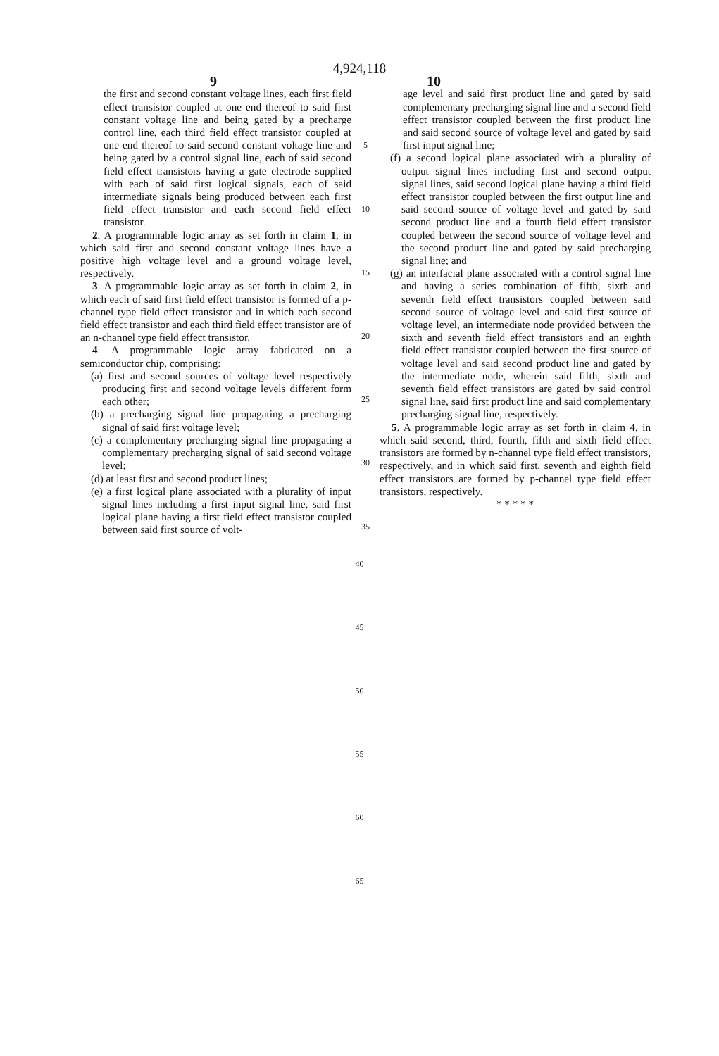4,924,118
9 10
the first and second constant voltage lines, each first field effect transistor coupled at one end thereof to said first constant voltage line and being gated by a precharge control line, each third field effect transistor coupled at one end thereof to said second constant voltage line and being gated by a control signal line, each of said second field effect transistors having a gate electrode supplied with each of said first logical signals, each of said intermediate signals being produced between each first field effect transistor and each second field effect transistor.
2. A programmable logic array as set forth in claim 1, in which said first and second constant voltage lines have a positive high voltage level and a ground voltage level, respectively.
3. A programmable logic array as set forth in claim 2, in which each of said first field effect transistor is formed of a p-channel type field effect transistor and in which each second field effect transistor and each third field effect transistor are of an n-channel type field effect transistor.
4. A programmable logic array fabricated on a semiconductor chip, comprising:
(a) first and second sources of voltage level respectively producing first and second voltage levels different form each other;
(b) a precharging signal line propagating a precharging signal of said first voltage level;
(c) a complementary precharging signal line propagating a complementary precharging signal of said second voltage level;
(d) at least first and second product lines;
(e) a first logical plane associated with a plurality of input signal lines including a first input signal line, said first logical plane having a first field effect transistor coupled between said first source of volt-
5
10
15
20
25
30
35
age level and said first product line and gated by said complementary precharging signal line and a second field effect transistor coupled between the first product line and said second source of voltage level and gated by said first input signal line;
(f) a second logical plane associated with a plurality of output signal lines including first and second output signal lines, said second logical plane having a third field effect transistor coupled between the first output line and said second source of voltage level and gated by said second product line and a fourth field effect transistor coupled between the second source of voltage level and the second product line and gated by said precharging signal line; and
(g) an interfacial plane associated with a control signal line and having a series combination of fifth, sixth and seventh field effect transistors coupled between said second source of voltage level and said first source of voltage level, an intermediate node provided between the sixth and seventh field effect transistors and an eighth field effect transistor coupled between the first source of voltage level and said second product line and gated by the intermediate node, wherein said fifth, sixth and seventh field effect transistors are gated by said control signal line, said first product line and said complementary precharging signal line, respectively.
5. A programmable logic array as set forth in claim 4, in which said second, third, fourth, fifth and sixth field effect transistors are formed by n-channel type field effect transistors, respectively, and in which said first, seventh and eighth field effect transistors are formed by p-channel type field effect transistors, respectively.
* * * * *
40
45
50
55
60
65